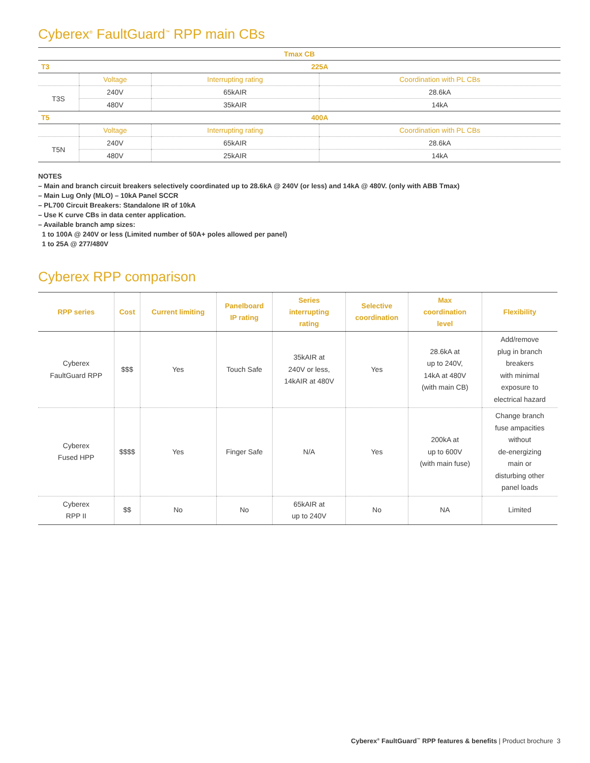Cyberex<sup>®</sup> FaultGuard<sup>™</sup> RPP main CBs
| Tmax CB | | | |
| T3 | 225A | | |
| | Voltage | Interrupting rating | Coordination with PL CBs |
| T3S | 240V | 65kAIR | 28.6kA |
| | 480V | 35kAIR | 14kA |
| T5 | 400A | | |
| | Voltage | Interrupting rating | Coordination with PL CBs |
| T5N | 240V | 65kAIR | 28.6kA |
| | 480V | 25kAIR | 14kA |
NOTES
– Main and branch circuit breakers selectively coordinated up to 28.6kA @ 240V (or less) and 14kA @ 480V. (only with ABB Tmax)
– Main Lug Only (MLO) – 10kA Panel SCCR
– PL700 Circuit Breakers: Standalone IR of 10kA
– Use K curve CBs in data center application.
– Available branch amp sizes:
1 to 100A @ 240V or less (Limited number of 50A+ poles allowed per panel)
1 to 25A @ 277/480V
Cyberex RPP comparison
| RPP series | Cost | Current limiting | Panelboard IP rating | Series interrupting rating | Selective coordination | Max coordination level | Flexibility |
| --- | --- | --- | --- | --- | --- | --- | --- |
| Cyberex FaultGuard RPP | $$$ | Yes | Touch Safe | 35kAIR at 240V or less, 14kAIR at 480V | Yes | 28.6kA at up to 240V, 14kA at 480V (with main CB) | Add/remove plug in branch breakers with minimal exposure to electrical hazard |
| Cyberex Fused HPP | $$$$ | Yes | Finger Safe | N/A | Yes | 200kA at up to 600V (with main fuse) | Change branch fuse ampacities without de-energizing main or disturbing other panel loads |
| Cyberex RPP II | $$ | No | No | 65kAIR at up to 240V | No | NA | Limited |
Cyberex<sup>®</sup> FaultGuard<sup>™</sup> RPP features & benefits | Product brochure 3